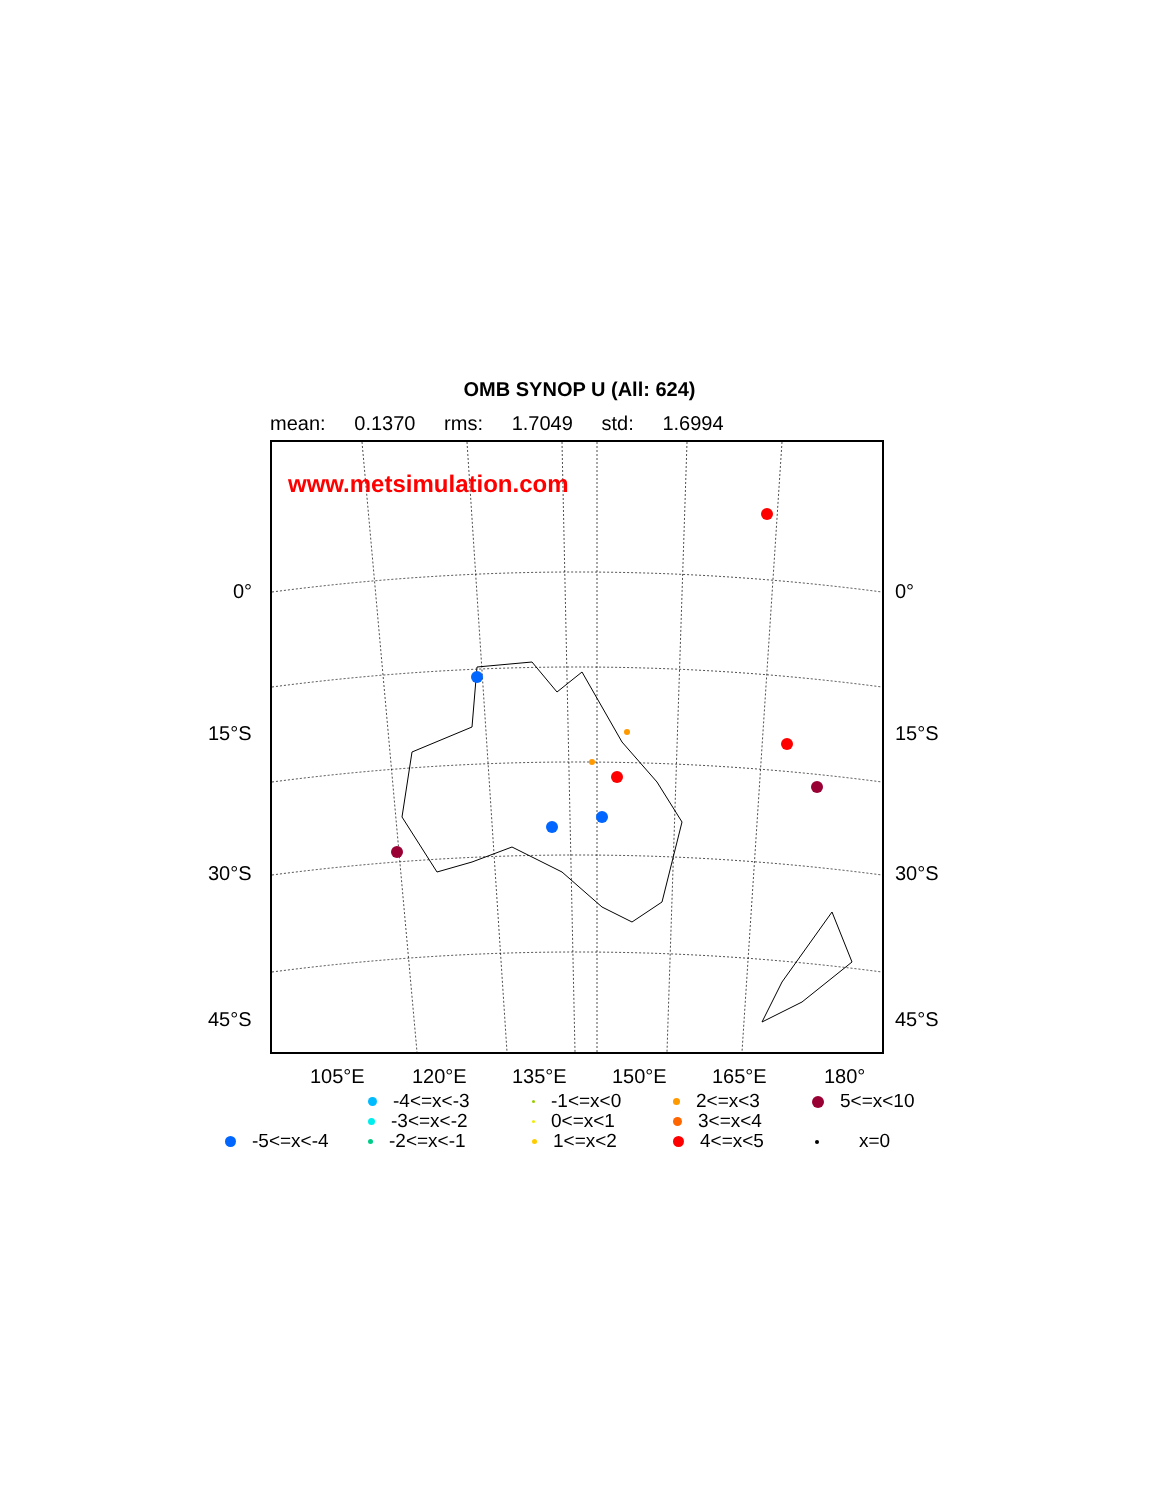OMB SYNOP U (All: 624)
mean: 0.1370 rms: 1.7049 std: 1.6994
www.metsimulation.com
0° 0°
15°S 15°S
30°S 30°S
45°S 45°S
105°E 120°E 135°E 150°E 165°E 180°
-4<=x<-3
-3<=x<-2
-2<=x<-1
-5<=x<-4
-1<=x<0
0<=x<1
1<=x<2
2<=x<3
3<=x<4
4<=x<5
5<=x<10
x=0